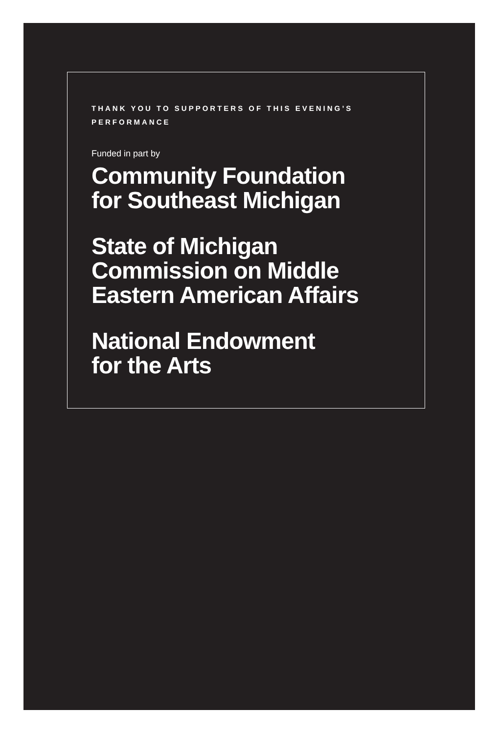THANK YOU TO SUPPORTERS OF THIS EVENING’S PERFORMANCE
Funded in part by
Community Foundation
for Southeast Michigan
State of Michigan
Commission on Middle
Eastern American Affairs
National Endowment
for the Arts